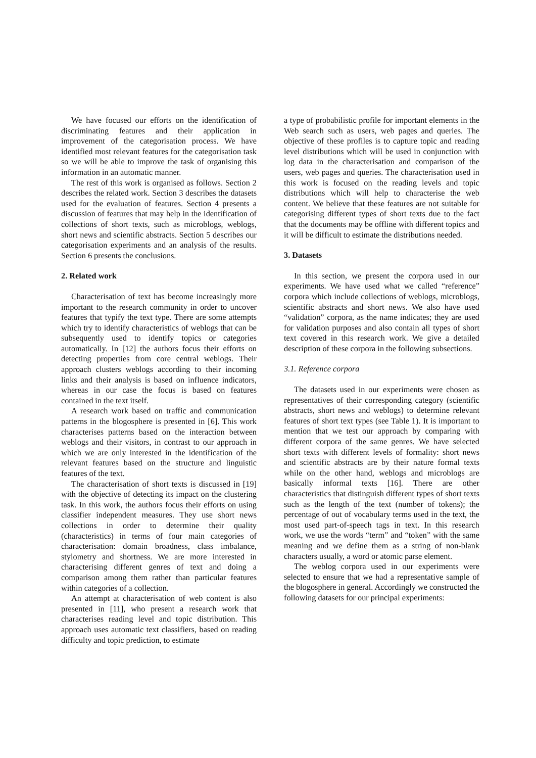We have focused our efforts on the identification of discriminating features and their application in improvement of the categorisation process. We have identified most relevant features for the categorisation task so we will be able to improve the task of organising this information in an automatic manner.
The rest of this work is organised as follows. Section 2 describes the related work. Section 3 describes the datasets used for the evaluation of features. Section 4 presents a discussion of features that may help in the identification of collections of short texts, such as microblogs, weblogs, short news and scientific abstracts. Section 5 describes our categorisation experiments and an analysis of the results. Section 6 presents the conclusions.
2. Related work
Characterisation of text has become increasingly more important to the research community in order to uncover features that typify the text type. There are some attempts which try to identify characteristics of weblogs that can be subsequently used to identify topics or categories automatically. In [12] the authors focus their efforts on detecting properties from core central weblogs. Their approach clusters weblogs according to their incoming links and their analysis is based on influence indicators, whereas in our case the focus is based on features contained in the text itself.
A research work based on traffic and communication patterns in the blogosphere is presented in [6]. This work characterises patterns based on the interaction between weblogs and their visitors, in contrast to our approach in which we are only interested in the identification of the relevant features based on the structure and linguistic features of the text.
The characterisation of short texts is discussed in [19] with the objective of detecting its impact on the clustering task. In this work, the authors focus their efforts on using classifier independent measures. They use short news collections in order to determine their quality (characteristics) in terms of four main categories of characterisation: domain broadness, class imbalance, stylometry and shortness. We are more interested in characterising different genres of text and doing a comparison among them rather than particular features within categories of a collection.
An attempt at characterisation of web content is also presented in [11], who present a research work that characterises reading level and topic distribution. This approach uses automatic text classifiers, based on reading difficulty and topic prediction, to estimate
a type of probabilistic profile for important elements in the Web search such as users, web pages and queries. The objective of these profiles is to capture topic and reading level distributions which will be used in conjunction with log data in the characterisation and comparison of the users, web pages and queries. The characterisation used in this work is focused on the reading levels and topic distributions which will help to characterise the web content. We believe that these features are not suitable for categorising different types of short texts due to the fact that the documents may be offline with different topics and it will be difficult to estimate the distributions needed.
3. Datasets
In this section, we present the corpora used in our experiments. We have used what we called “reference” corpora which include collections of weblogs, microblogs, scientific abstracts and short news. We also have used “validation” corpora, as the name indicates; they are used for validation purposes and also contain all types of short text covered in this research work. We give a detailed description of these corpora in the following subsections.
3.1. Reference corpora
The datasets used in our experiments were chosen as representatives of their corresponding category (scientific abstracts, short news and weblogs) to determine relevant features of short text types (see Table 1). It is important to mention that we test our approach by comparing with different corpora of the same genres. We have selected short texts with different levels of formality: short news and scientific abstracts are by their nature formal texts while on the other hand, weblogs and microblogs are basically informal texts [16]. There are other characteristics that distinguish different types of short texts such as the length of the text (number of tokens); the percentage of out of vocabulary terms used in the text, the most used part-of-speech tags in text. In this research work, we use the words “term” and “token” with the same meaning and we define them as a string of non-blank characters usually, a word or atomic parse element.
The weblog corpora used in our experiments were selected to ensure that we had a representative sample of the blogosphere in general. Accordingly we constructed the following datasets for our principal experiments: